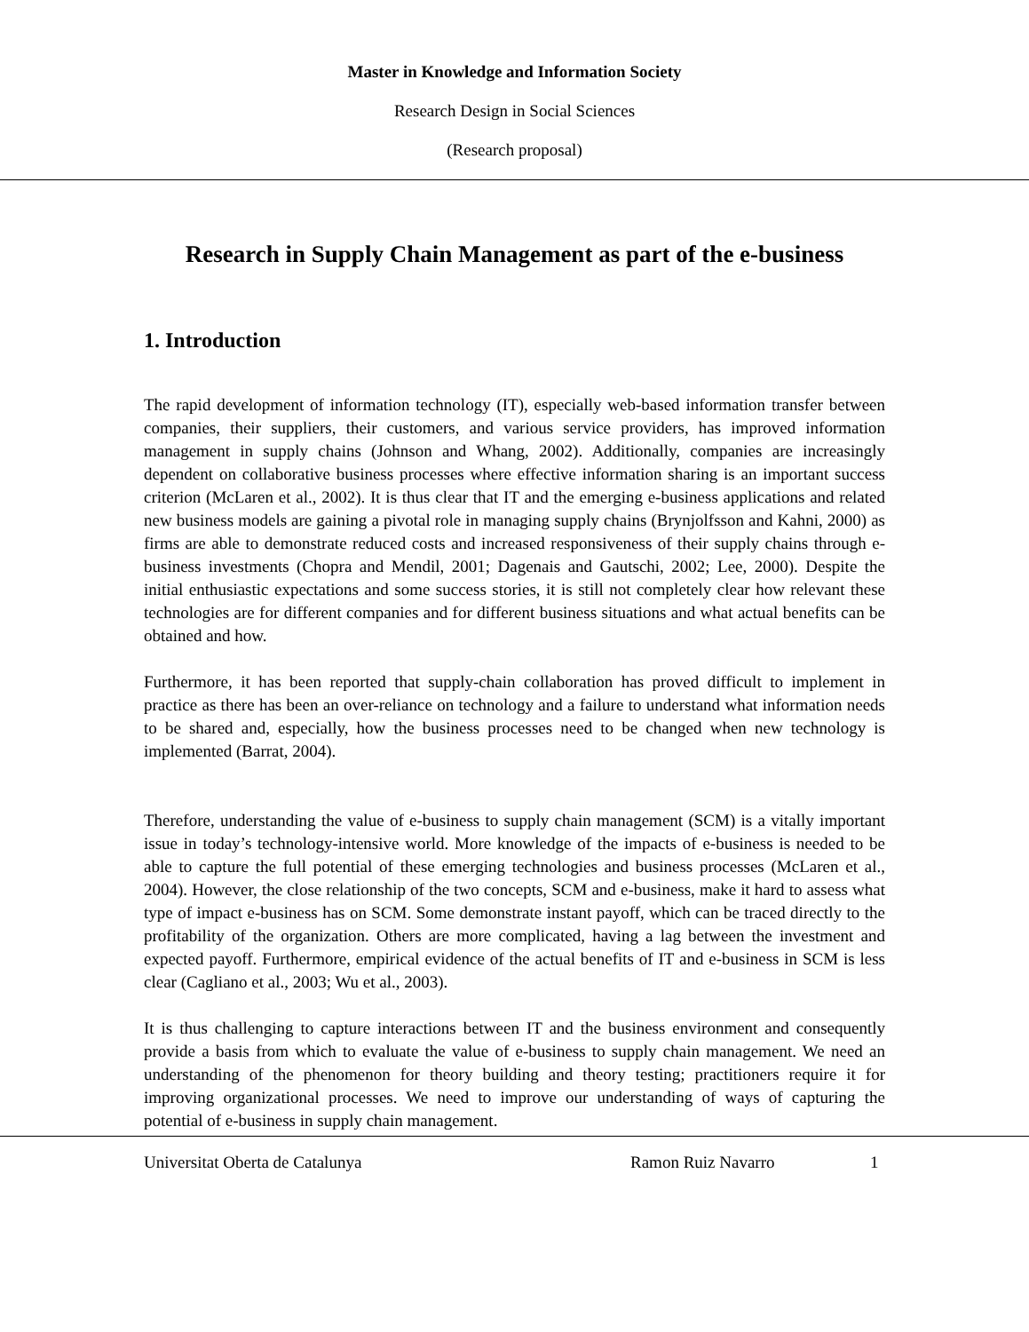Master in Knowledge and Information Society
Research Design in Social Sciences
(Research proposal)
Research in Supply Chain Management as part of the e-business
1. Introduction
The rapid development of information technology (IT), especially web-based information transfer between companies, their suppliers, their customers, and various service providers, has improved information management in supply chains (Johnson and Whang, 2002). Additionally, companies are increasingly dependent on collaborative business processes where effective information sharing is an important success criterion (McLaren et al., 2002). It is thus clear that IT and the emerging e-business applications and related new business models are gaining a pivotal role in managing supply chains (Brynjolfsson and Kahni, 2000) as firms are able to demonstrate reduced costs and increased responsiveness of their supply chains through e-business investments (Chopra and Mendil, 2001; Dagenais and Gautschi, 2002; Lee, 2000). Despite the initial enthusiastic expectations and some success stories, it is still not completely clear how relevant these technologies are for different companies and for different business situations and what actual benefits can be obtained and how.
Furthermore, it has been reported that supply-chain collaboration has proved difficult to implement in practice as there has been an over-reliance on technology and a failure to understand what information needs to be shared and, especially, how the business processes need to be changed when new technology is implemented (Barrat, 2004).
Therefore, understanding the value of e-business to supply chain management (SCM) is a vitally important issue in today’s technology-intensive world. More knowledge of the impacts of e-business is needed to be able to capture the full potential of these emerging technologies and business processes (McLaren et al., 2004). However, the close relationship of the two concepts, SCM and e-business, make it hard to assess what type of impact e-business has on SCM. Some demonstrate instant payoff, which can be traced directly to the profitability of the organization. Others are more complicated, having a lag between the investment and expected payoff. Furthermore, empirical evidence of the actual benefits of IT and e-business in SCM is less clear (Cagliano et al., 2003; Wu et al., 2003).
It is thus challenging to capture interactions between IT and the business environment and consequently provide a basis from which to evaluate the value of e-business to supply chain management. We need an understanding of the phenomenon for theory building and theory testing; practitioners require it for improving organizational processes. We need to improve our understanding of ways of capturing the potential of e-business in supply chain management.
Universitat Oberta de Catalunya Ramon Ruiz Navarro 1